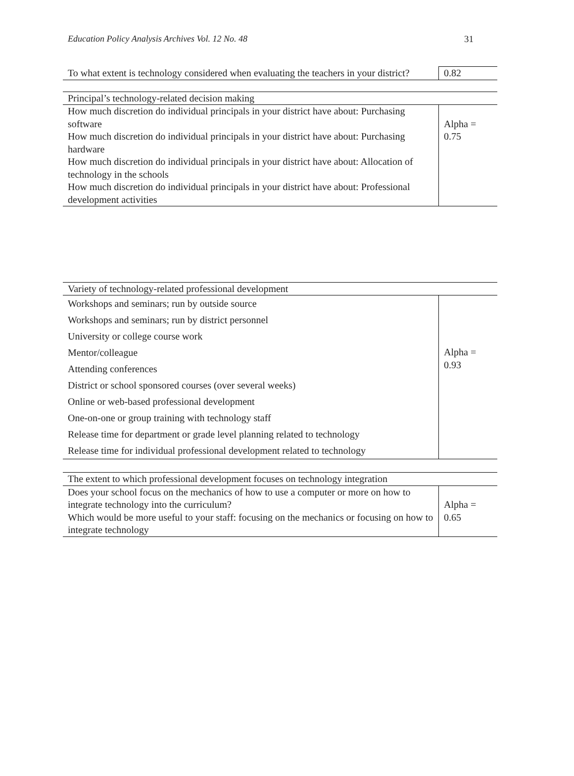Education Policy Analysis Archives Vol. 12 No. 48 31
| To what extent is technology considered when evaluating the teachers in your district? | 0.82 |
| Principal’s technology-related decision making | |
| How much discretion do individual principals in your district have about: Purchasing software How much discretion do individual principals in your district have about: Purchasing hardware How much discretion do individual principals in your district have about: Allocation of technology in the schools How much discretion do individual principals in your district have about: Professional development activities | Alpha = 0.75 |
| Variety of technology-related professional development | |
| Workshops and seminars; run by outside source Workshops and seminars; run by district personnel University or college course work Mentor/colleague Attending conferences District or school sponsored courses (over several weeks) Online or web-based professional development One-on-one or group training with technology staff Release time for department or grade level planning related to technology Release time for individual professional development related to technology | Alpha = 0.93 |
| The extent to which professional development focuses on technology integration | |
| Does your school focus on the mechanics of how to use a computer or more on how to integrate technology into the curriculum? Which would be more useful to your staff: focusing on the mechanics or focusing on how to integrate technology | Alpha = 0.65 |